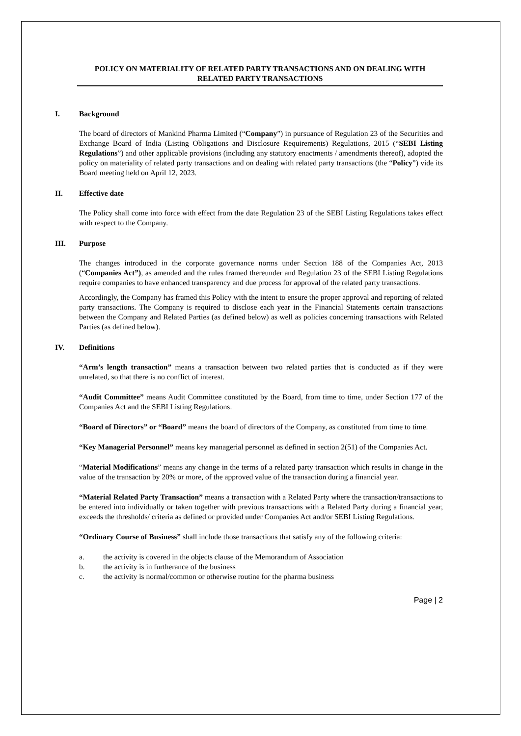POLICY ON MATERIALITY OF RELATED PARTY TRANSACTIONS AND ON DEALING WITH RELATED PARTY TRANSACTIONS
I. Background
The board of directors of Mankind Pharma Limited (“Company”) in pursuance of Regulation 23 of the Securities and Exchange Board of India (Listing Obligations and Disclosure Requirements) Regulations, 2015 (“SEBI Listing Regulations”) and other applicable provisions (including any statutory enactments / amendments thereof), adopted the policy on materiality of related party transactions and on dealing with related party transactions (the “Policy”) vide its Board meeting held on April 12, 2023.
II. Effective date
The Policy shall come into force with effect from the date Regulation 23 of the SEBI Listing Regulations takes effect with respect to the Company.
III. Purpose
The changes introduced in the corporate governance norms under Section 188 of the Companies Act, 2013 (“Companies Act”), as amended and the rules framed thereunder and Regulation 23 of the SEBI Listing Regulations require companies to have enhanced transparency and due process for approval of the related party transactions.
Accordingly, the Company has framed this Policy with the intent to ensure the proper approval and reporting of related party transactions. The Company is required to disclose each year in the Financial Statements certain transactions between the Company and Related Parties (as defined below) as well as policies concerning transactions with Related Parties (as defined below).
IV. Definitions
“Arm’s length transaction” means a transaction between two related parties that is conducted as if they were unrelated, so that there is no conflict of interest.
“Audit Committee” means Audit Committee constituted by the Board, from time to time, under Section 177 of the Companies Act and the SEBI Listing Regulations.
“Board of Directors” or “Board” means the board of directors of the Company, as constituted from time to time.
“Key Managerial Personnel” means key managerial personnel as defined in section 2(51) of the Companies Act.
“Material Modifications” means any change in the terms of a related party transaction which results in change in the value of the transaction by 20% or more, of the approved value of the transaction during a financial year.
“Material Related Party Transaction” means a transaction with a Related Party where the transaction/transactions to be entered into individually or taken together with previous transactions with a Related Party during a financial year, exceeds the thresholds/ criteria as defined or provided under Companies Act and/or SEBI Listing Regulations.
“Ordinary Course of Business” shall include those transactions that satisfy any of the following criteria:
a. the activity is covered in the objects clause of the Memorandum of Association
b. the activity is in furtherance of the business
c. the activity is normal/common or otherwise routine for the pharma business
Page | 2